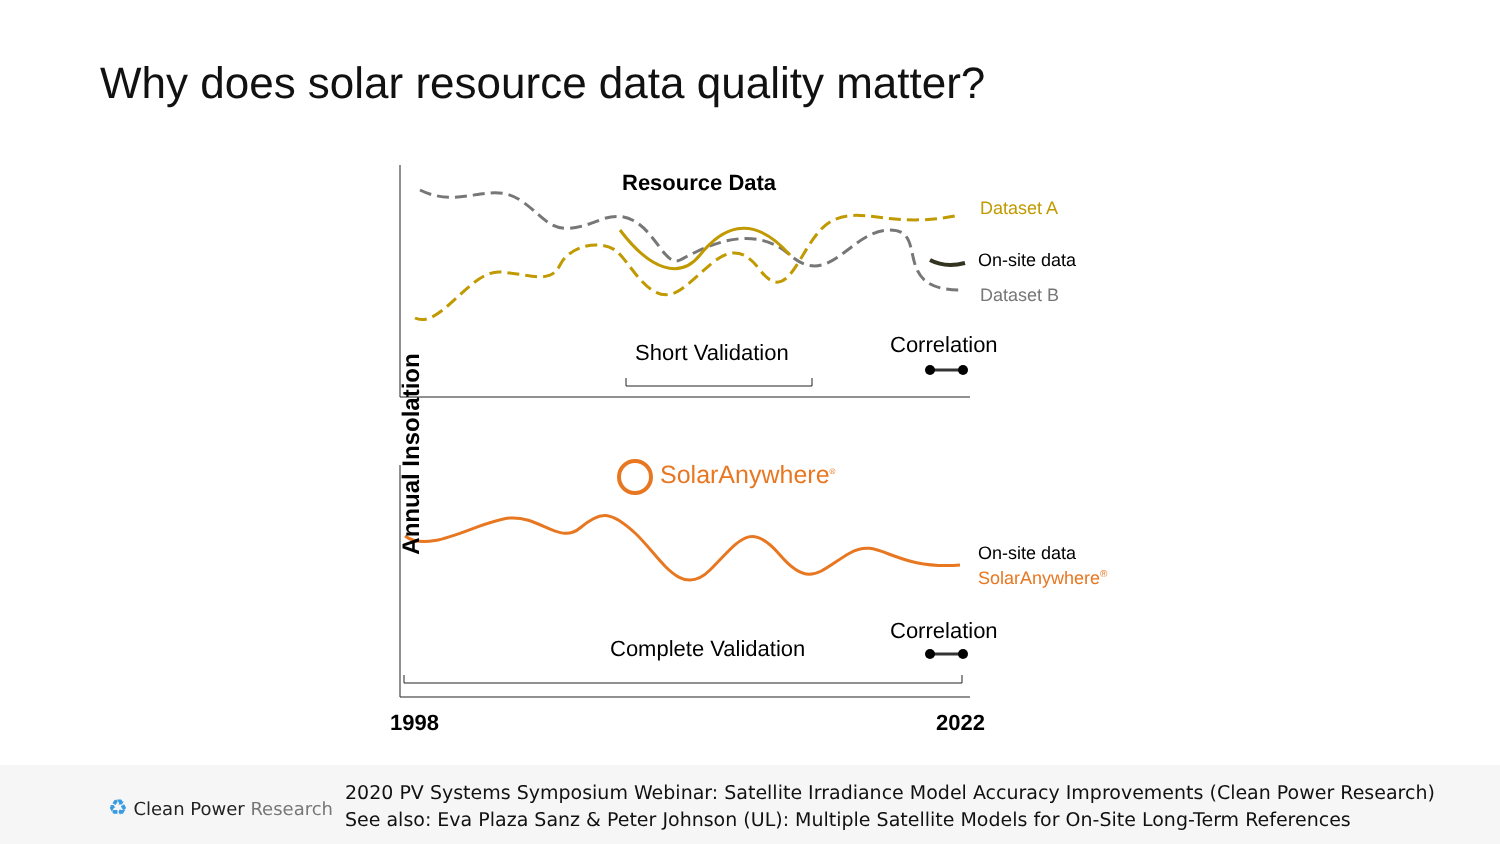Why does solar resource data quality matter?
Resource Data
Dataset A
On-site data
Dataset B
Short Validation Correlation
Annual Insolation
SolarAnywhere<sup>®</sup>
On-site data
SolarAnywhere<sup>®</sup>
Complete Validation
Correlation
1998 2022
♻ Clean Power Research
2020 PV Systems Symposium Webinar: Satellite Irradiance Model Accuracy Improvements (Clean Power Research)
See also: Eva Plaza Sanz & Peter Johnson (UL): Multiple Satellite Models for On-Site Long-Term References